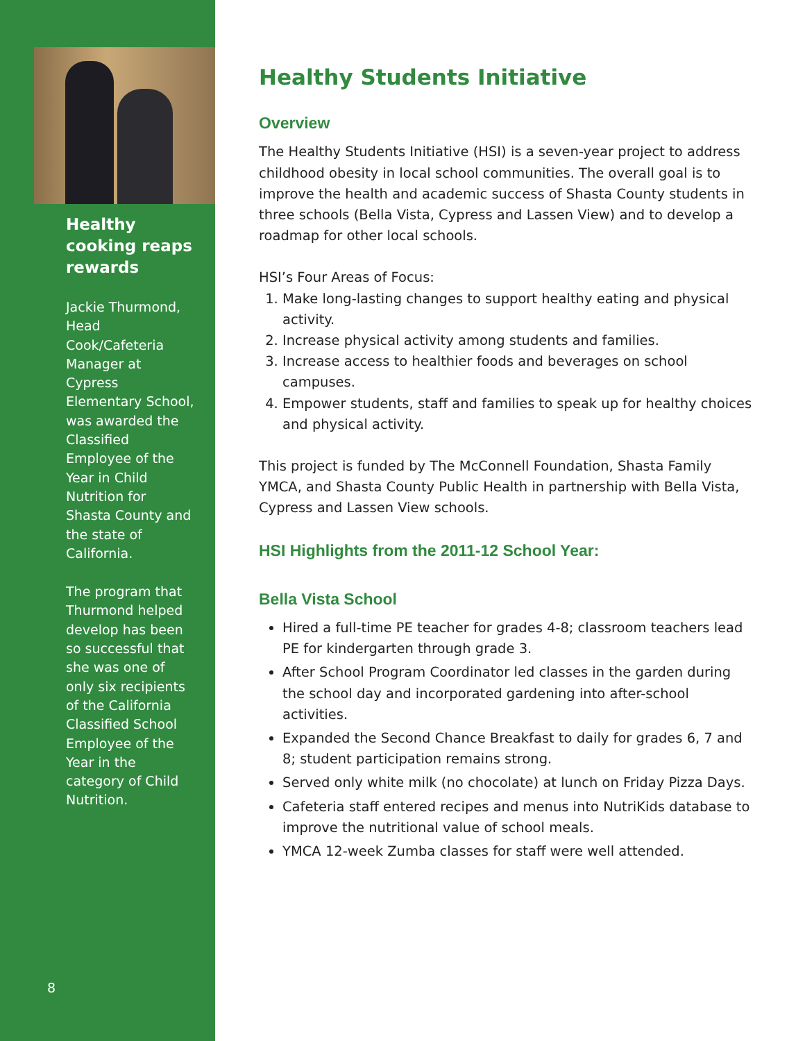Healthy cooking reaps rewards
Jackie Thurmond, Head Cook/Cafeteria Manager at Cypress Elementary School, was awarded the Classified Employee of the Year in Child Nutrition for Shasta County and the state of California.
The program that Thurmond helped develop has been so successful that she was one of only six recipients of the California Classified School Employee of the Year in the category of Child Nutrition.
8
Healthy Students Initiative
Overview
The Healthy Students Initiative (HSI) is a seven-year project to address childhood obesity in local school communities. The overall goal is to improve the health and academic success of Shasta County students in three schools (Bella Vista, Cypress and Lassen View) and to develop a roadmap for other local schools.
HSI’s Four Areas of Focus:
1. Make long-lasting changes to support healthy eating and physical activity.
2. Increase physical activity among students and families.
3. Increase access to healthier foods and beverages on school campuses.
4. Empower students, staff and families to speak up for healthy choices and physical activity.
This project is funded by The McConnell Foundation, Shasta Family YMCA, and Shasta County Public Health in partnership with Bella Vista, Cypress and Lassen View schools.
HSI Highlights from the 2011-12 School Year:
Bella Vista School
Hired a full-time PE teacher for grades 4-8; classroom teachers lead PE for kindergarten through grade 3.
After School Program Coordinator led classes in the garden during the school day and incorporated gardening into after-school activities.
Expanded the Second Chance Breakfast to daily for grades 6, 7 and 8; student participation remains strong.
Served only white milk (no chocolate) at lunch on Friday Pizza Days.
Cafeteria staff entered recipes and menus into NutriKids database to improve the nutritional value of school meals.
YMCA 12-week Zumba classes for staff were well attended.